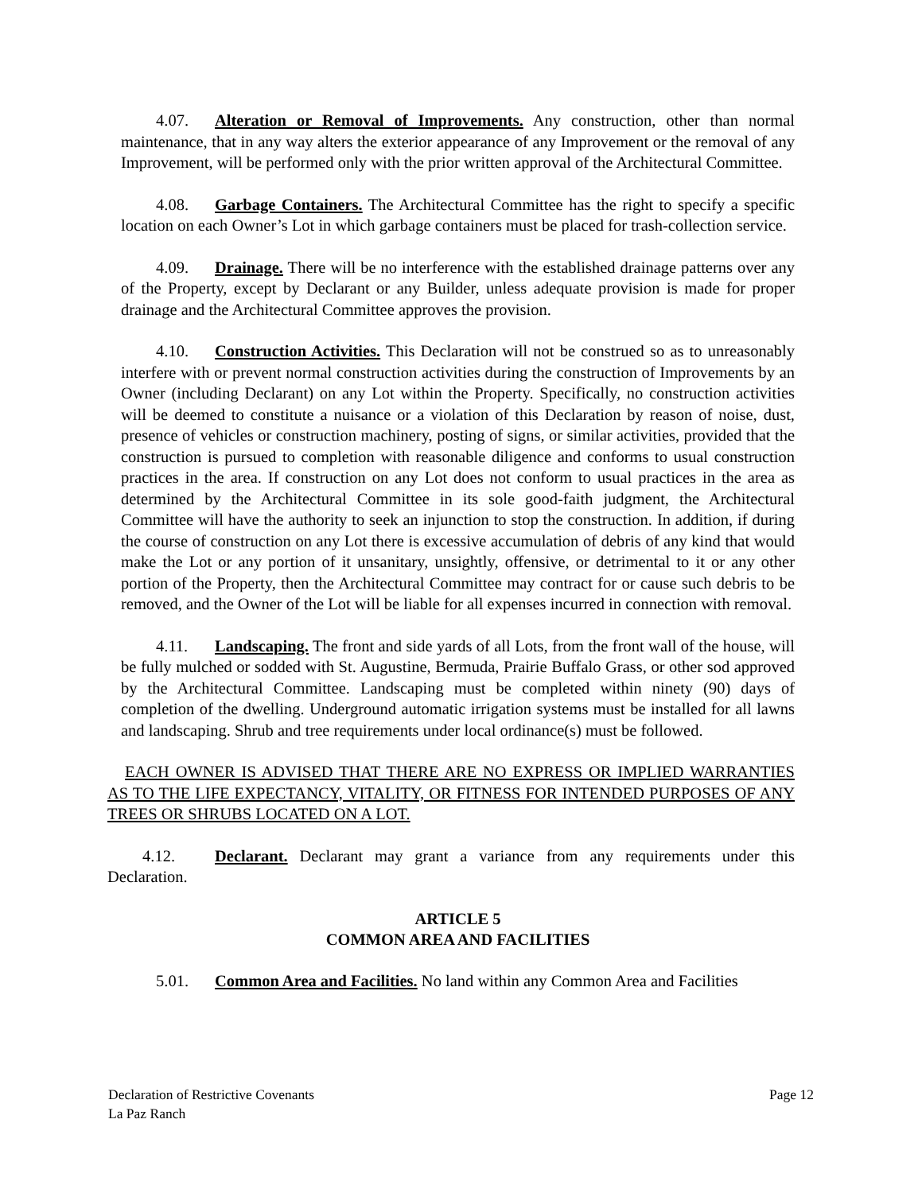4.07. Alteration or Removal of Improvements. Any construction, other than normal maintenance, that in any way alters the exterior appearance of any Improvement or the removal of any Improvement, will be performed only with the prior written approval of the Architectural Committee.
4.08. Garbage Containers. The Architectural Committee has the right to specify a specific location on each Owner’s Lot in which garbage containers must be placed for trash-collection service.
4.09. Drainage. There will be no interference with the established drainage patterns over any of the Property, except by Declarant or any Builder, unless adequate provision is made for proper drainage and the Architectural Committee approves the provision.
4.10. Construction Activities. This Declaration will not be construed so as to unreasonably interfere with or prevent normal construction activities during the construction of Improvements by an Owner (including Declarant) on any Lot within the Property. Specifically, no construction activities will be deemed to constitute a nuisance or a violation of this Declaration by reason of noise, dust, presence of vehicles or construction machinery, posting of signs, or similar activities, provided that the construction is pursued to completion with reasonable diligence and conforms to usual construction practices in the area. If construction on any Lot does not conform to usual practices in the area as determined by the Architectural Committee in its sole good-faith judgment, the Architectural Committee will have the authority to seek an injunction to stop the construction. In addition, if during the course of construction on any Lot there is excessive accumulation of debris of any kind that would make the Lot or any portion of it unsanitary, unsightly, offensive, or detrimental to it or any other portion of the Property, then the Architectural Committee may contract for or cause such debris to be removed, and the Owner of the Lot will be liable for all expenses incurred in connection with removal.
4.11. Landscaping. The front and side yards of all Lots, from the front wall of the house, will be fully mulched or sodded with St. Augustine, Bermuda, Prairie Buffalo Grass, or other sod approved by the Architectural Committee. Landscaping must be completed within ninety (90) days of completion of the dwelling. Underground automatic irrigation systems must be installed for all lawns and landscaping. Shrub and tree requirements under local ordinance(s) must be followed.
EACH OWNER IS ADVISED THAT THERE ARE NO EXPRESS OR IMPLIED WARRANTIES AS TO THE LIFE EXPECTANCY, VITALITY, OR FITNESS FOR INTENDED PURPOSES OF ANY TREES OR SHRUBS LOCATED ON A LOT.
4.12. Declarant. Declarant may grant a variance from any requirements under this Declaration.
ARTICLE 5
COMMON AREA AND FACILITIES
5.01. Common Area and Facilities. No land within any Common Area and Facilities
Declaration of Restrictive Covenants
La Paz Ranch
Page 12